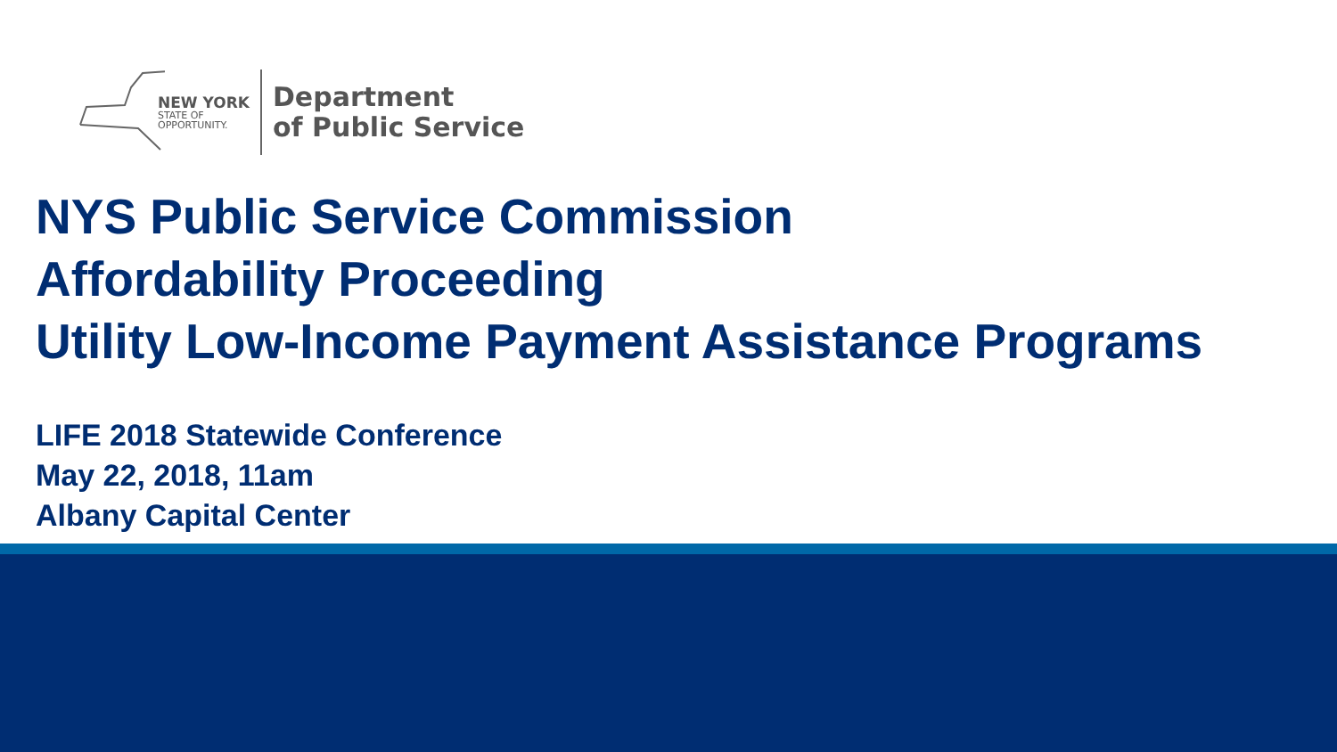NEW YORK
STATE OF
OPPORTUNITY.
Department
of Public Service
NYS Public Service Commission
Affordability Proceeding
Utility Low-Income Payment Assistance Programs
LIFE 2018 Statewide Conference
May 22, 2018, 11am
Albany Capital Center